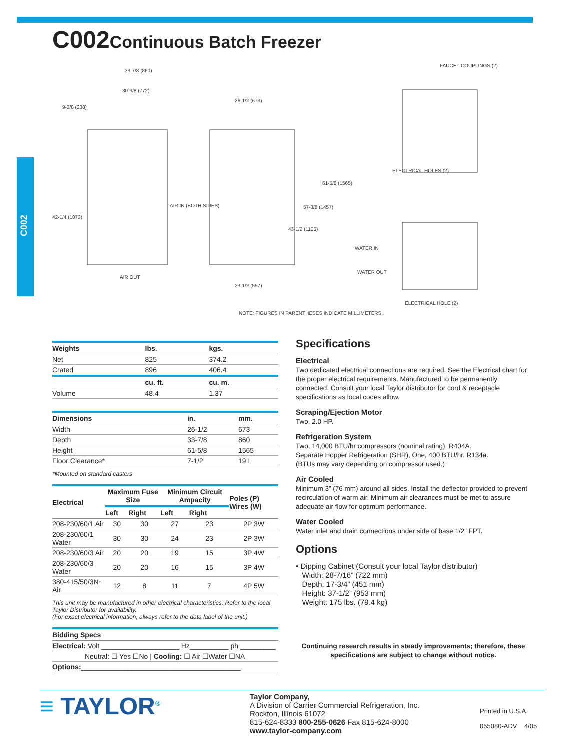C002
C002Continuous Batch Freezer
33-7/8 (860)
30-3/8 (772)
9-3/8 (238)
26-1/2 (673)
42-1/4 (1073)
AIR IN (BOTH SIDES)
AIR OUT
61-5/8 (1565)
57-3/8 (1457)
43-1/2 (1105)
23-1/2 (597)
FAUCET COUPLINGS (2)
ELECTRICAL HOLES (2)
ELECTRICAL HOLE (2)
WATER IN
WATER OUT
NOTE: FIGURES IN PARENTHESES INDICATE MILLIMETERS.
| Weights | lbs. | kgs. |
| --- | --- | --- |
| Net | 825 | 374.2 |
| Crated | 896 | 406.4 |
| | cu. ft. | cu. m. |
| Volume | 48.4 | 1.37 |
| Dimensions | in. | mm. |
| --- | --- | --- |
| Width | 26-1/2 | 673 |
| Depth | 33-7/8 | 860 |
| Height | 61-5/8 | 1565 |
| Floor Clearance* | 7-1/2 | 191 |
*Mounted on standard casters
| Electrical | Maximum Fuse Size | | Minimum Circuit Ampacity | | Poles (P) Wires (W) |
| --- | --- | --- | --- | --- | --- |
| | Left | Right | Left | Right | |
| 208-230/60/1 Air | 30 | 30 | 27 | 23 | 2P 3W |
| 208-230/60/1 Water | 30 | 30 | 24 | 23 | 2P 3W |
| 208-230/60/3 Air | 20 | 20 | 19 | 15 | 3P 4W |
| 208-230/60/3 Water | 20 | 20 | 16 | 15 | 3P 4W |
| 380-415/50/3N~ Air | 12 | 8 | 11 | 7 | 4P 5W |
This unit may be manufactured in other electrical characteristics. Refer to the local Taylor Distributor for availability.
(For exact electrical information, always refer to the data label of the unit.)
| Bidding Specs |
| --- |
| Electrical: Volt ____________________ Hz__________ ph _________ |
| Neutral: ☐ Yes ☐No / Cooling: ☐ Air ☐Water ☐NA |
| Options: _________________________________________ |
Specifications
Electrical
Two dedicated electrical connections are required. See the Electrical chart for the proper electrical requirements. Manufactured to be permanently connected. Consult your local Taylor distributor for cord & receptacle specifications as local codes allow.
Scraping/Ejection Motor
Two, 2.0 HP.
Refrigeration System
Two, 14,000 BTU/hr compressors (nominal rating). R404A.
Separate Hopper Refrigeration (SHR), One, 400 BTU/hr. R134a.
(BTUs may vary depending on compressor used.)
Air Cooled
Minimum 3” (76 mm) around all sides. Install the deflector provided to prevent recirculation of warm air. Minimum air clearances must be met to assure adequate air flow for optimum performance.
Water Cooled
Water inlet and drain connections under side of base 1/2” FPT.
Options
• Dipping Cabinet (Consult your local Taylor distributor)
Width: 28-7/16” (722 mm)
Depth: 17-3/4” (451 mm)
Height: 37-1/2” (953 mm)
Weight: 175 lbs. (79.4 kg)
Continuing research results in steady improvements; therefore, these specifications are subject to change without notice.
≡ TAYLOR<sup>®</sup> Taylor Company,
A Division of Carrier Commercial Refrigeration, Inc.
Rockton, Illinois 61072
815-624-8333 800-255-0626 Fax 815-624-8000
www.taylor-company.com
Printed in U.S.A.
055080-ADV 4/05